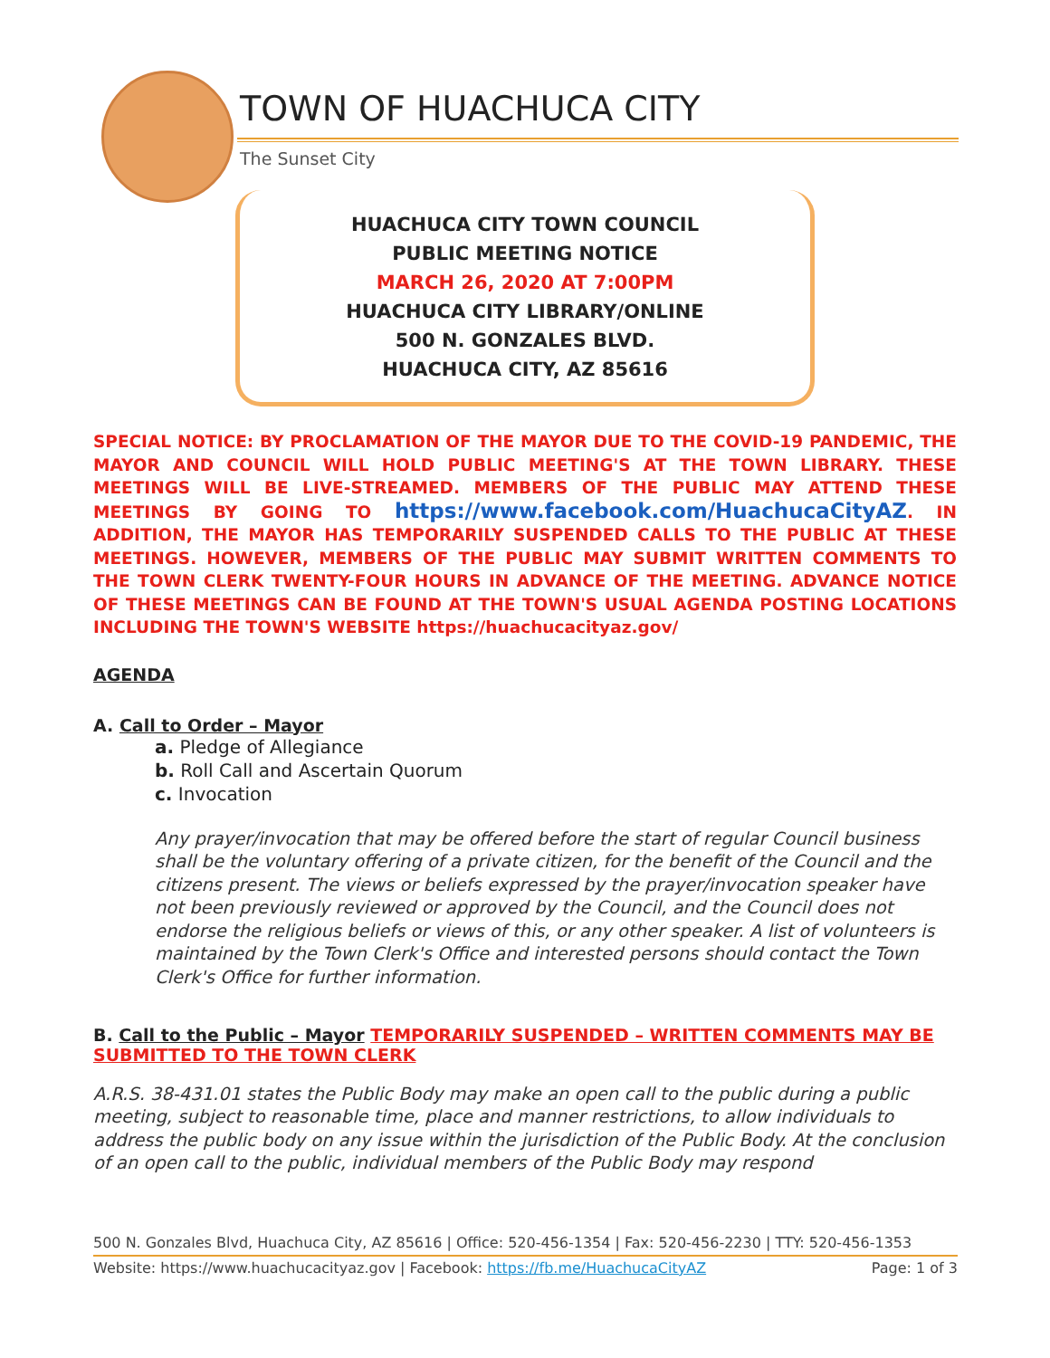TOWN OF HUACHUCA CITY
The Sunset City
HUACHUCA CITY TOWN COUNCIL
PUBLIC MEETING NOTICE
MARCH 26, 2020 AT 7:00PM
HUACHUCA CITY LIBRARY/ONLINE
500 N. GONZALES BLVD.
HUACHUCA CITY, AZ 85616
SPECIAL NOTICE: BY PROCLAMATION OF THE MAYOR DUE TO THE COVID-19 PANDEMIC, THE MAYOR AND COUNCIL WILL HOLD PUBLIC MEETING'S AT THE TOWN LIBRARY. THESE MEETINGS WILL BE LIVE-STREAMED. MEMBERS OF THE PUBLIC MAY ATTEND THESE MEETINGS BY GOING TO https://www.facebook.com/HuachucaCityAZ. IN ADDITION, THE MAYOR HAS TEMPORARILY SUSPENDED CALLS TO THE PUBLIC AT THESE MEETINGS. HOWEVER, MEMBERS OF THE PUBLIC MAY SUBMIT WRITTEN COMMENTS TO THE TOWN CLERK TWENTY-FOUR HOURS IN ADVANCE OF THE MEETING. ADVANCE NOTICE OF THESE MEETINGS CAN BE FOUND AT THE TOWN'S USUAL AGENDA POSTING LOCATIONS INCLUDING THE TOWN'S WEBSITE https://huachucacityaz.gov/
AGENDA
A. Call to Order – Mayor
a. Pledge of Allegiance
b. Roll Call and Ascertain Quorum
c. Invocation
Any prayer/invocation that may be offered before the start of regular Council business shall be the voluntary offering of a private citizen, for the benefit of the Council and the citizens present. The views or beliefs expressed by the prayer/invocation speaker have not been previously reviewed or approved by the Council, and the Council does not endorse the religious beliefs or views of this, or any other speaker. A list of volunteers is maintained by the Town Clerk's Office and interested persons should contact the Town Clerk's Office for further information.
B. Call to the Public – Mayor TEMPORARILY SUSPENDED – WRITTEN COMMENTS MAY BE SUBMITTED TO THE TOWN CLERK
A.R.S. 38-431.01 states the Public Body may make an open call to the public during a public meeting, subject to reasonable time, place and manner restrictions, to allow individuals to address the public body on any issue within the jurisdiction of the Public Body. At the conclusion of an open call to the public, individual members of the Public Body may respond
500 N. Gonzales Blvd, Huachuca City, AZ 85616 | Office: 520-456-1354 | Fax: 520-456-2230 | TTY: 520-456-1353
Website: https://www.huachucacityaz.gov | Facebook: https://fb.me/HuachucaCityAZ Page: 1 of 3